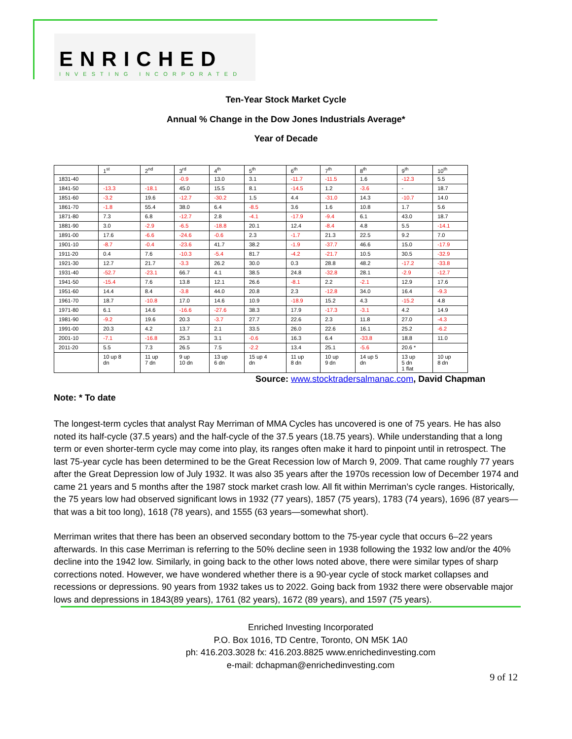ENRICHED
INVESTING INCORPORATED
Ten-Year Stock Market Cycle
Annual % Change in the Dow Jones Industrials Average*
Year of Decade
| | 1<sup>st</sup> | 2<sup>nd</sup> | 3<sup>rd</sup> | 4<sup>th</sup> | 5<sup>th</sup> | 6<sup>th</sup> | 7<sup>th</sup> | 8<sup>th</sup> | 9<sup>th</sup> | 10<sup>th</sup> |
| --- | --- | --- | --- | --- | --- | --- | --- | --- | --- | --- |
| 1831-40 | | | -0.9 | 13.0 | 3.1 | -11.7 | -11.5 | 1.6 | -12.3 | 5.5 |
| 1841-50 | -13.3 | -18.1 | 45.0 | 15.5 | 8.1 | -14.5 | 1.2 | -3.6 | - | 18.7 |
| 1851-60 | -3.2 | 19.6 | -12.7 | -30.2 | 1.5 | 4.4 | -31.0 | 14.3 | -10.7 | 14.0 |
| 1861-70 | -1.8 | 55.4 | 38.0 | 6.4 | -8.5 | 3.6 | 1.6 | 10.8 | 1.7 | 5.6 |
| 1871-80 | 7.3 | 6.8 | -12.7 | 2.8 | -4.1 | -17.9 | -9.4 | 6.1 | 43.0 | 18.7 |
| 1881-90 | 3.0 | -2.9 | -6.5 | -18.8 | 20.1 | 12.4 | -8.4 | 4.8 | 5.5 | -14.1 |
| 1891-00 | 17.6 | -6.6 | -24.6 | -0.6 | 2.3 | -1.7 | 21.3 | 22.5 | 9.2 | 7.0 |
| 1901-10 | -8.7 | -0.4 | -23.6 | 41.7 | 38.2 | -1.9 | -37.7 | 46.6 | 15.0 | -17.9 |
| 1911-20 | 0.4 | 7.6 | -10.3 | -5.4 | 81.7 | -4.2 | -21.7 | 10.5 | 30.5 | -32.9 |
| 1921-30 | 12.7 | 21.7 | -3.3 | 26.2 | 30.0 | 0.3 | 28.8 | 48.2 | -17.2 | -33.8 |
| 1931-40 | -52.7 | -23.1 | 66.7 | 4.1 | 38.5 | 24.8 | -32.8 | 28.1 | -2.9 | -12.7 |
| 1941-50 | -15.4 | 7.6 | 13.8 | 12.1 | 26.6 | -8.1 | 2.2 | -2.1 | 12.9 | 17.6 |
| 1951-60 | 14.4 | 8.4 | -3.8 | 44.0 | 20.8 | 2.3 | -12.8 | 34.0 | 16.4 | -9.3 |
| 1961-70 | 18.7 | -10.8 | 17.0 | 14.6 | 10.9 | -18.9 | 15.2 | 4.3 | -15.2 | 4.8 |
| 1971-80 | 6.1 | 14.6 | -16.6 | -27.6 | 38.3 | 17.9 | -17.3 | -3.1 | 4.2 | 14.9 |
| 1981-90 | -9.2 | 19.6 | 20.3 | -3.7 | 27.7 | 22.6 | 2.3 | 11.8 | 27.0 | -4.3 |
| 1991-00 | 20.3 | 4.2 | 13.7 | 2.1 | 33.5 | 26.0 | 22.6 | 16.1 | 25.2 | -6.2 |
| 2001-10 | -7.1 | -16.8 | 25.3 | 3.1 | -0.6 | 16.3 | 6.4 | -33.8 | 18.8 | 11.0 |
| 2011-20 | 5.5 | 7.3 | 26.5 | 7.5 | -2.2 | 13.4 | 25.1 | -5.6 | 20.6 * | |
| | 10 up 8 dn | 11 up 7 dn | 9 up 10 dn | 13 up 6 dn | 15 up 4 dn | 11 up 8 dn | 10 up 9 dn | 14 up 5 dn | 13 up 5 dn 1 flat | 10 up 8 dn |
Source: www.stocktradersalmanac.com, David Chapman
Note: * To date
The longest-term cycles that analyst Ray Merriman of MMA Cycles has uncovered is one of 75 years. He has also noted its half-cycle (37.5 years) and the half-cycle of the 37.5 years (18.75 years). While understanding that a long term or even shorter-term cycle may come into play, its ranges often make it hard to pinpoint until in retrospect. The last 75-year cycle has been determined to be the Great Recession low of March 9, 2009. That came roughly 77 years after the Great Depression low of July 1932. It was also 35 years after the 1970s recession low of December 1974 and came 21 years and 5 months after the 1987 stock market crash low. All fit within Merriman’s cycle ranges. Historically, the 75 years low had observed significant lows in 1932 (77 years), 1857 (75 years), 1783 (74 years), 1696 (87 years—that was a bit too long), 1618 (78 years), and 1555 (63 years—somewhat short).
Merriman writes that there has been an observed secondary bottom to the 75-year cycle that occurs 6–22 years afterwards. In this case Merriman is referring to the 50% decline seen in 1938 following the 1932 low and/or the 40% decline into the 1942 low. Similarly, in going back to the other lows noted above, there were similar types of sharp corrections noted. However, we have wondered whether there is a 90-year cycle of stock market collapses and recessions or depressions. 90 years from 1932 takes us to 2022. Going back from 1932 there were observable major lows and depressions in 1843(89 years), 1761 (82 years), 1672 (89 years), and 1597 (75 years).
Enriched Investing Incorporated
P.O. Box 1016, TD Centre, Toronto, ON M5K 1A0
ph: 416.203.3028 fx: 416.203.8825 www.enrichedinvesting.com
e-mail: dchapman@enrichedinvesting.com
9 of 12